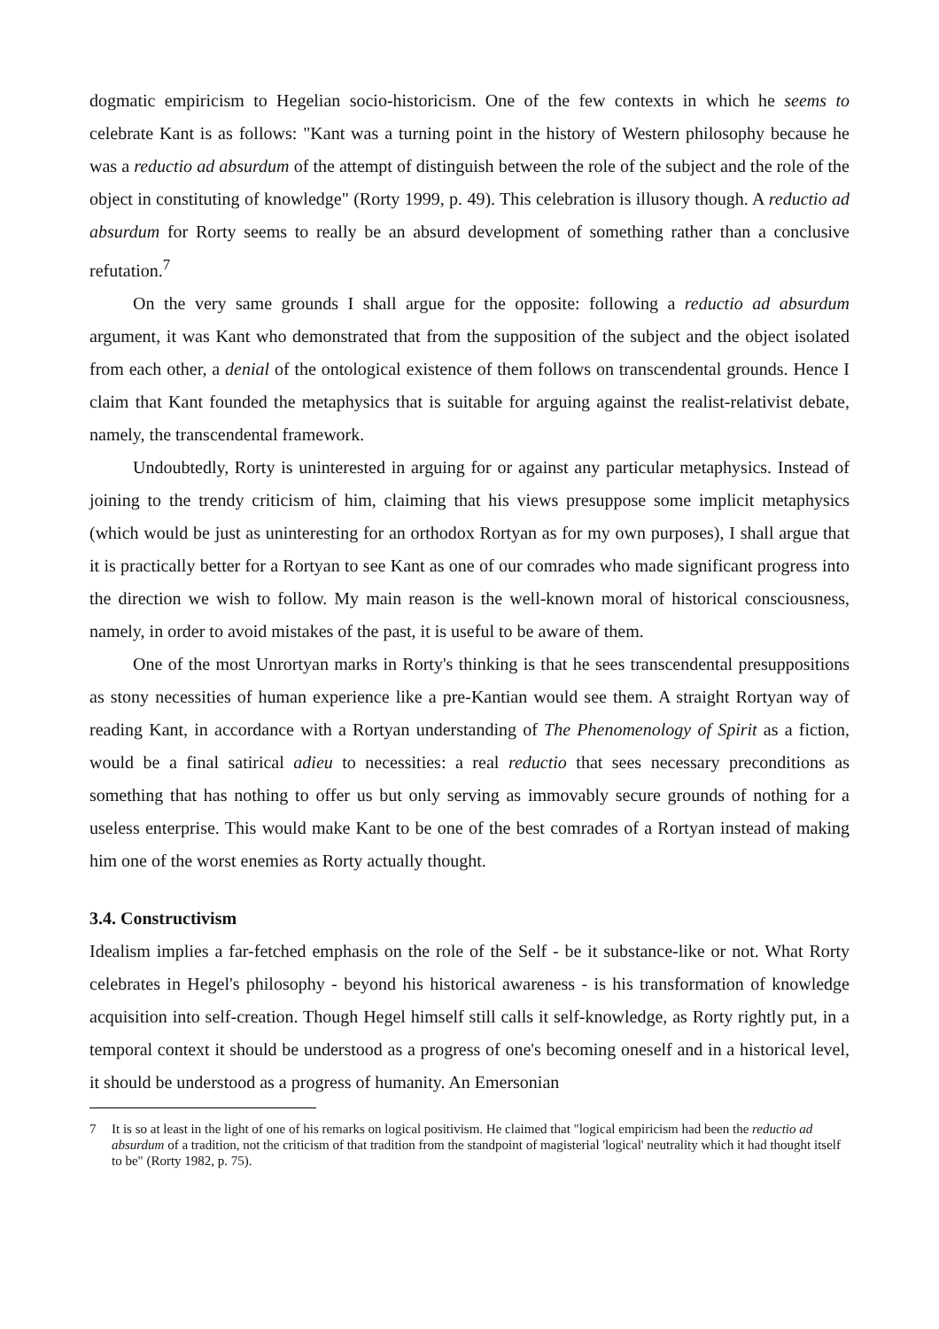dogmatic empiricism to Hegelian socio-historicism. One of the few contexts in which he seems to celebrate Kant is as follows: "Kant was a turning point in the history of Western philosophy because he was a reductio ad absurdum of the attempt of distinguish between the role of the subject and the role of the object in constituting of knowledge" (Rorty 1999, p. 49). This celebration is illusory though. A reductio ad absurdum for Rorty seems to really be an absurd development of something rather than a conclusive refutation.<sup>7</sup>
On the very same grounds I shall argue for the opposite: following a reductio ad absurdum argument, it was Kant who demonstrated that from the supposition of the subject and the object isolated from each other, a denial of the ontological existence of them follows on transcendental grounds. Hence I claim that Kant founded the metaphysics that is suitable for arguing against the realist-relativist debate, namely, the transcendental framework.
Undoubtedly, Rorty is uninterested in arguing for or against any particular metaphysics. Instead of joining to the trendy criticism of him, claiming that his views presuppose some implicit metaphysics (which would be just as uninteresting for an orthodox Rortyan as for my own purposes), I shall argue that it is practically better for a Rortyan to see Kant as one of our comrades who made significant progress into the direction we wish to follow. My main reason is the well-known moral of historical consciousness, namely, in order to avoid mistakes of the past, it is useful to be aware of them.
One of the most Unrortyan marks in Rorty's thinking is that he sees transcendental presuppositions as stony necessities of human experience like a pre-Kantian would see them. A straight Rortyan way of reading Kant, in accordance with a Rortyan understanding of The Phenomenology of Spirit as a fiction, would be a final satirical adieu to necessities: a real reductio that sees necessary preconditions as something that has nothing to offer us but only serving as immovably secure grounds of nothing for a useless enterprise. This would make Kant to be one of the best comrades of a Rortyan instead of making him one of the worst enemies as Rorty actually thought.
3.4. Constructivism
Idealism implies a far-fetched emphasis on the role of the Self - be it substance-like or not. What Rorty celebrates in Hegel's philosophy - beyond his historical awareness - is his transformation of knowledge acquisition into self-creation. Though Hegel himself still calls it self-knowledge, as Rorty rightly put, in a temporal context it should be understood as a progress of one's becoming oneself and in a historical level, it should be understood as a progress of humanity. An Emersonian
7 It is so at least in the light of one of his remarks on logical positivism. He claimed that "logical empiricism had been the reductio ad absurdum of a tradition, not the criticism of that tradition from the standpoint of magisterial 'logical' neutrality which it had thought itself to be" (Rorty 1982, p. 75).